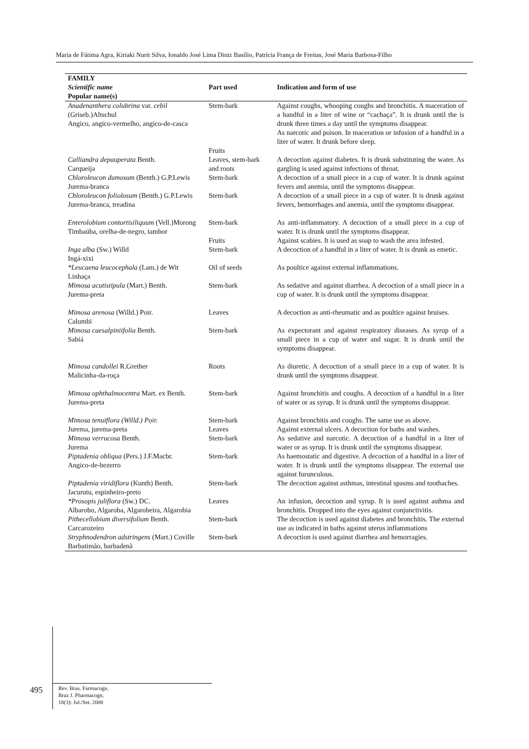Maria de Fátima Agra, Kiriaki Nurit Silva, Ionaldo José Lima Diniz Basílio, Patrícia França de Freitas, José Maria Barbosa-Filho
| FAMILY Scientific name Popular name(s) | Part used | Indication and form of use |
| --- | --- | --- |
| Anadenanthera colubrina var. cebil (Griseb.)Altschul Angico, angico-vermelho, angico-de-casca | Stem-bark Fruits | Against coughs, whooping coughs and bronchitis. A maceration of a handful in a liter of wine or “cachaça”. It is drunk until the is drunk three times a day until the symptoms disappear. As narcotic and poison. In maceration or infusion of a handful in a liter of water. It drunk before sleep. |
| Calliandra depauperata Benth. Carqueija | Leaves, stem-bark and roots | A decoction against diabetes. It is drunk substituting the water. As gargling is used against infections of throat. |
| Chloroleucon dumosum (Benth.) G.P.Lewis Jurema-branca | Stem-bark | A decoction of a small piece in a cup of water. It is drunk against fevers and anemia, until the symptoms disappear. |
| Chloroleucon foliolosum (Benth.) G.P.Lewis Jurema-branca, treadina | Stem-bark | A decoction of a small piece in a cup of water. It is drunk against fevers, hemorrhages and anemia, until the symptoms disappear. |
| Enterolobium contortisiliquum (Vell.)Morong Timbaúba, orelha-de-negro, tambor | Stem-bark Fruits | As anti-inflammatory. A decoction of a small piece in a cup of water. It is drunk until the symptoms disappear. Against scabies. It is used as soap to wash the area infested. |
| Inga alba (Sw.) Willd Ingá-xixi | Stem-bark | A decoction of a handful in a liter of water. It is drunk as emetic. |
| *Leucaena leucocephala (Lam.) de Wit Linhaça | Oil of seeds | As poultice against external inflammations. |
| Mimosa acutistipula (Mart.) Benth. Jurema-preta | Stem-bark | As sedative and against diarrhea. A decoction of a small piece in a cup of water. It is drunk until the symptoms disappear. |
| Mimosa arenosa (Willd.) Poir. Calumbi | Leaves | A decoction as anti-rheumatic and as poultice against bruises. |
| Mimosa caesalpiniifolia Benth. Sabiá | Stem-bark | As expectorant and against respiratory diseases. As syrup of a small piece in a cup of water and sugar. It is drunk until the symptoms disappear. |
| Mimosa candollei R.Grether Malicinha-da-roça | Roots | As diuretic. A decoction of a small piece in a cup of water. It is drunk until the symptoms disappear. |
| Mimosa ophthalmocentra Mart. ex Benth. Jurema-preta | Stem-bark | Against bronchitis and coughs. A decoction of a handful in a liter of water or as syrup. It is drunk until the symptoms disappear. |
| Mimosa tenuiflora (Willd.) Poir. Jurema, jurema-preta | Stem-bark Leaves | Against bronchitis and coughs. The same use as above. Against external ulcers. A decoction for baths and washes. |
| Mimosa verrucosa Benth. Jurema | Stem-bark | As sedative and narcotic. A decoction of a handful in a liter of water or as syrup. It is drunk until the symptoms disappear. |
| Piptadenia obliqua (Pers.) J.F.Macbr. Angico-de-bezerro | Stem-bark | As haemostatic and digestive. A decoction of a handful in a liter of water. It is drunk until the symptoms disappear. The external use against furunculous. |
| Piptadenia viridiflora (Kunth) Benth. Jacurutu, espinheiro-preto | Stem-bark | The decoction against asthmas, intestinal spasms and toothaches. |
| *Prosopis juliflora (Sw.) DC. Albarobo, Algaroba, Algarobeira, Algarobia | Leaves | An infusion, decoction and syrup. It is used against asthma and bronchitis. Dropped into the eyes against conjunctivitis. |
| Pithecellobium diversifolium Benth. Carcarozeiro | Stem-bark | The decoction is used against diabetes and bronchitis. The external use as indicated in baths against uterus inflammations |
| Stryphnodendron adstringens (Mart.) Coville Barbatimão, barbadenã | Stem-bark | A decoction is used against diarrhea and hemorragies. |
495
Rev. Bras. Farmacogn.
Braz J. Pharmacogn.
18(3): Jul./Set. 2008